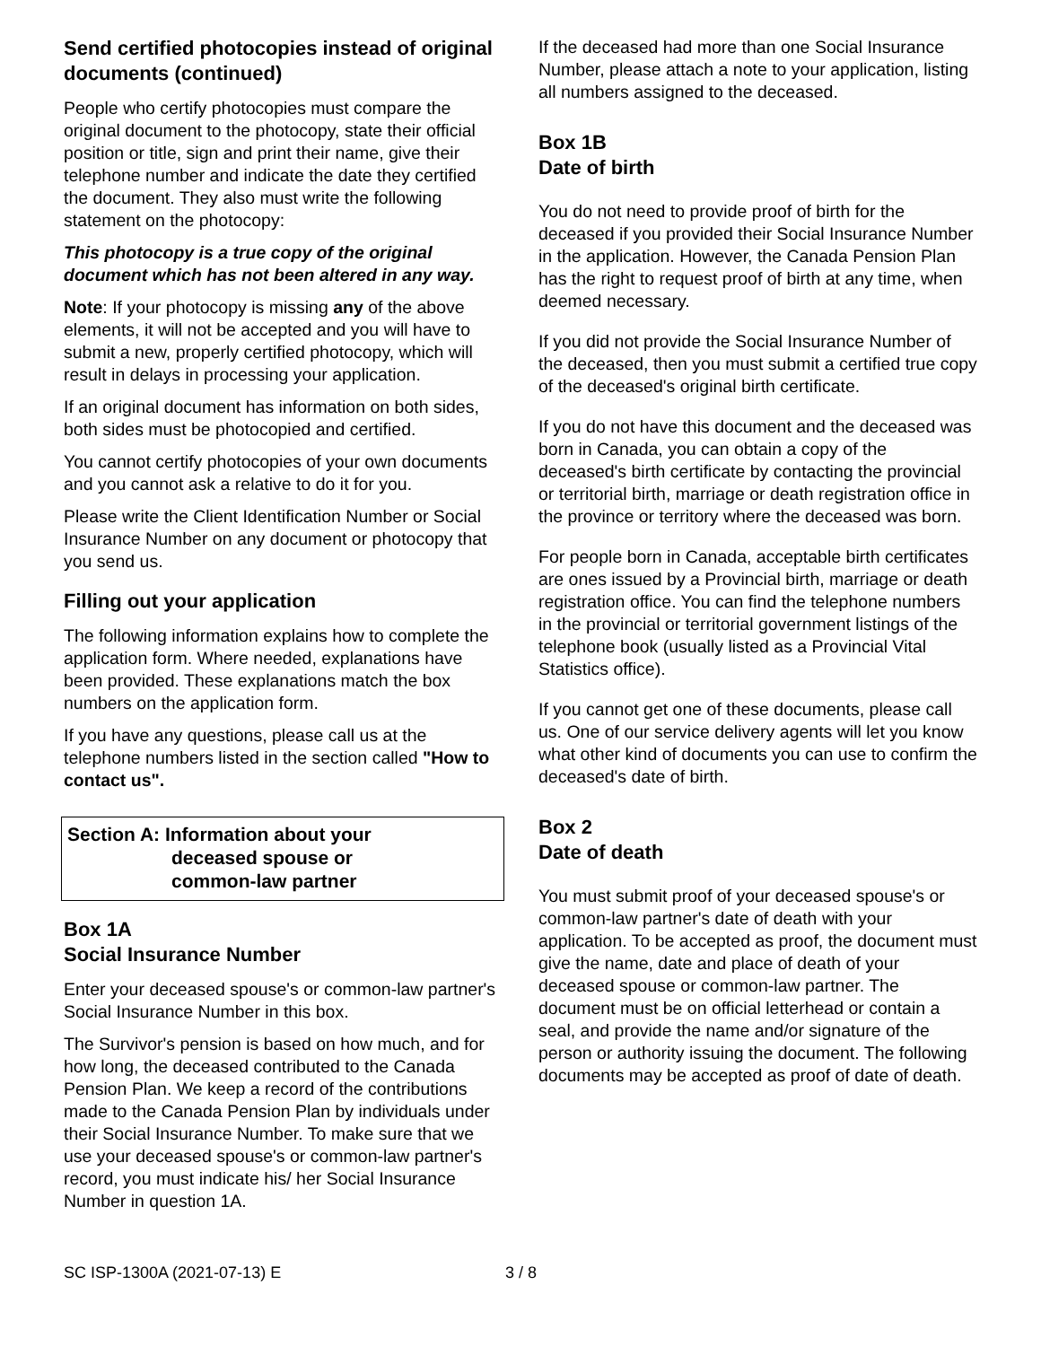Send certified photocopies instead of original documents (continued)
People who certify photocopies must compare the original document to the photocopy, state their official position or title, sign and print their name, give their telephone number and indicate the date they certified the document. They also must write the following statement on the photocopy:
This photocopy is a true copy of the original document which has not been altered in any way.
Note: If your photocopy is missing any of the above elements, it will not be accepted and you will have to submit a new, properly certified photocopy, which will result in delays in processing your application.
If an original document has information on both sides, both sides must be photocopied and certified.
You cannot certify photocopies of your own documents and you cannot ask a relative to do it for you.
Please write the Client Identification Number or Social Insurance Number on any document or photocopy that you send us.
Filling out your application
The following information explains how to complete the application form. Where needed, explanations have been provided. These explanations match the box numbers on the application form.
If you have any questions, please call us at the telephone numbers listed in the section called "How to contact us".
Section A: Information about your
deceased spouse or
common-law partner
Box 1A
Social Insurance Number
Enter your deceased spouse's or common-law partner's Social Insurance Number in this box.
The Survivor's pension is based on how much, and for how long, the deceased contributed to the Canada Pension Plan. We keep a record of the contributions made to the Canada Pension Plan by individuals under their Social Insurance Number. To make sure that we use your deceased spouse's or common-law partner's record, you must indicate his/ her Social Insurance Number in question 1A.
If the deceased had more than one Social Insurance Number, please attach a note to your application, listing all numbers assigned to the deceased.
Box 1B
Date of birth
You do not need to provide proof of birth for the deceased if you provided their Social Insurance Number in the application. However, the Canada Pension Plan has the right to request proof of birth at any time, when deemed necessary.
If you did not provide the Social Insurance Number of the deceased, then you must submit a certified true copy of the deceased's original birth certificate.
If you do not have this document and the deceased was born in Canada, you can obtain a copy of the deceased's birth certificate by contacting the provincial or territorial birth, marriage or death registration office in the province or territory where the deceased was born.
For people born in Canada, acceptable birth certificates are ones issued by a Provincial birth, marriage or death registration office. You can find the telephone numbers in the provincial or territorial government listings of the telephone book (usually listed as a Provincial Vital Statistics office).
If you cannot get one of these documents, please call us. One of our service delivery agents will let you know what other kind of documents you can use to confirm the deceased's date of birth.
Box 2
Date of death
You must submit proof of your deceased spouse's or common-law partner's date of death with your application. To be accepted as proof, the document must give the name, date and place of death of your deceased spouse or common-law partner. The document must be on official letterhead or contain a seal, and provide the name and/or signature of the person or authority issuing the document. The following documents may be accepted as proof of date of death.
SC ISP-1300A (2021-07-13) E 3 / 8